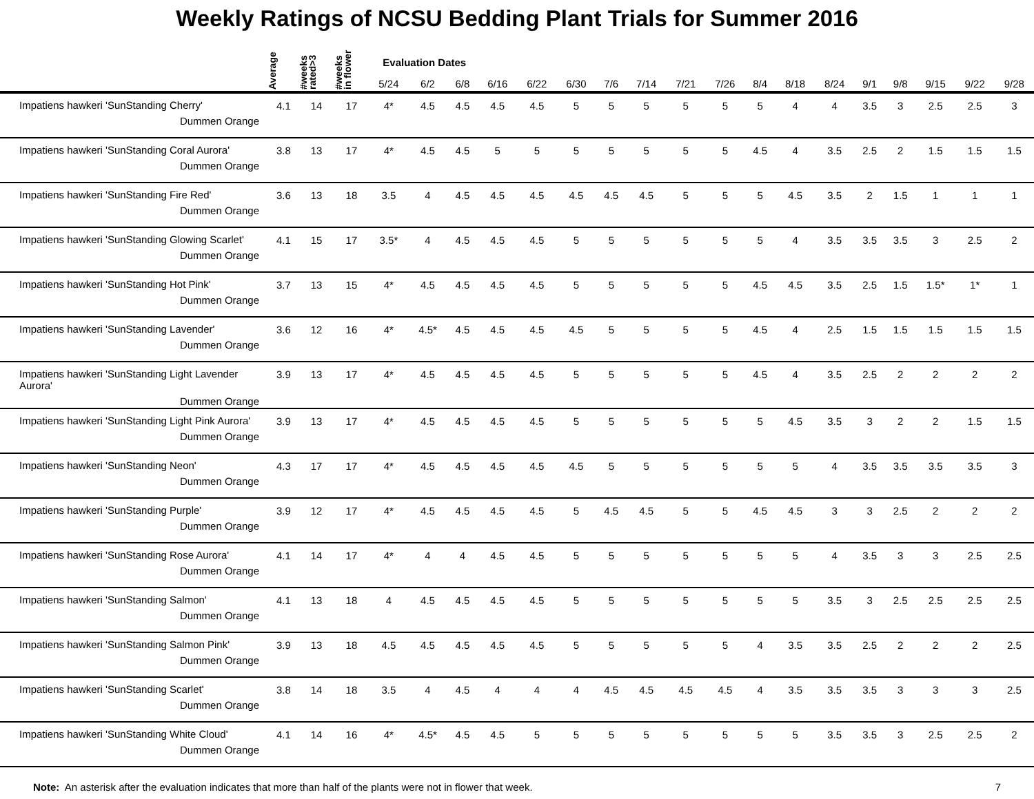Weekly Ratings of NCSU Bedding Plant Trials for Summer 2016
| | Average | #weeks rated>3 | #weeks in flower | Evaluation Dates | | | | | | | | | | | | | | | | | |
| --- | --- | --- | --- | --- | --- | --- | --- | --- | --- | --- | --- | --- | --- | --- | --- | --- | --- | --- | --- | --- | --- |
| | | | | 5/24 | 6/2 | 6/8 | 6/16 | 6/22 | 6/30 | 7/6 | 7/14 | 7/21 | 7/26 | 8/4 | 8/18 | 8/24 | 9/1 | 9/8 | 9/15 | 9/22 | 9/28 |
| Impatiens hawkeri 'SunStanding Cherry' Dummen Orange | 4.1 | 14 | 17 | 4* | 4.5 | 4.5 | 4.5 | 4.5 | 5 | 5 | 5 | 5 | 5 | 5 | 4 | 4 | 3.5 | 3 | 2.5 | 2.5 | 3 |
| Impatiens hawkeri 'SunStanding Coral Aurora' Dummen Orange | 3.8 | 13 | 17 | 4* | 4.5 | 4.5 | 5 | 5 | 5 | 5 | 5 | 5 | 5 | 4.5 | 4 | 3.5 | 2.5 | 2 | 1.5 | 1.5 | 1.5 |
| Impatiens hawkeri 'SunStanding Fire Red' Dummen Orange | 3.6 | 13 | 18 | 3.5 | 4 | 4.5 | 4.5 | 4.5 | 4.5 | 4.5 | 4.5 | 5 | 5 | 5 | 4.5 | 3.5 | 2 | 1.5 | 1 | 1 | 1 |
| Impatiens hawkeri 'SunStanding Glowing Scarlet' Dummen Orange | 4.1 | 15 | 17 | 3.5* | 4 | 4.5 | 4.5 | 4.5 | 5 | 5 | 5 | 5 | 5 | 5 | 4 | 3.5 | 3.5 | 3.5 | 3 | 2.5 | 2 |
| Impatiens hawkeri 'SunStanding Hot Pink' Dummen Orange | 3.7 | 13 | 15 | 4* | 4.5 | 4.5 | 4.5 | 4.5 | 5 | 5 | 5 | 5 | 5 | 4.5 | 4.5 | 3.5 | 2.5 | 1.5 | 1.5* | 1* | 1 |
| Impatiens hawkeri 'SunStanding Lavender' Dummen Orange | 3.6 | 12 | 16 | 4* | 4.5* | 4.5 | 4.5 | 4.5 | 4.5 | 5 | 5 | 5 | 5 | 4.5 | 4 | 2.5 | 1.5 | 1.5 | 1.5 | 1.5 | 1.5 |
| Impatiens hawkeri 'SunStanding Light Lavender Aurora' Dummen Orange | 3.9 | 13 | 17 | 4* | 4.5 | 4.5 | 4.5 | 4.5 | 5 | 5 | 5 | 5 | 5 | 4.5 | 4 | 3.5 | 2.5 | 2 | 2 | 2 | 2 |
| Impatiens hawkeri 'SunStanding Light Pink Aurora' Dummen Orange | 3.9 | 13 | 17 | 4* | 4.5 | 4.5 | 4.5 | 4.5 | 5 | 5 | 5 | 5 | 5 | 5 | 4.5 | 3.5 | 3 | 2 | 2 | 1.5 | 1.5 |
| Impatiens hawkeri 'SunStanding Neon' Dummen Orange | 4.3 | 17 | 17 | 4* | 4.5 | 4.5 | 4.5 | 4.5 | 4.5 | 5 | 5 | 5 | 5 | 5 | 5 | 4 | 3.5 | 3.5 | 3.5 | 3.5 | 3 |
| Impatiens hawkeri 'SunStanding Purple' Dummen Orange | 3.9 | 12 | 17 | 4* | 4.5 | 4.5 | 4.5 | 4.5 | 5 | 4.5 | 4.5 | 5 | 5 | 4.5 | 4.5 | 3 | 3 | 2.5 | 2 | 2 | 2 |
| Impatiens hawkeri 'SunStanding Rose Aurora' Dummen Orange | 4.1 | 14 | 17 | 4* | 4 | 4 | 4.5 | 4.5 | 5 | 5 | 5 | 5 | 5 | 5 | 5 | 4 | 3.5 | 3 | 3 | 2.5 | 2.5 |
| Impatiens hawkeri 'SunStanding Salmon' Dummen Orange | 4.1 | 13 | 18 | 4 | 4.5 | 4.5 | 4.5 | 4.5 | 5 | 5 | 5 | 5 | 5 | 5 | 5 | 3.5 | 3 | 2.5 | 2.5 | 2.5 | 2.5 |
| Impatiens hawkeri 'SunStanding Salmon Pink' Dummen Orange | 3.9 | 13 | 18 | 4.5 | 4.5 | 4.5 | 4.5 | 4.5 | 5 | 5 | 5 | 5 | 5 | 4 | 3.5 | 3.5 | 2.5 | 2 | 2 | 2 | 2.5 |
| Impatiens hawkeri 'SunStanding Scarlet' Dummen Orange | 3.8 | 14 | 18 | 3.5 | 4 | 4.5 | 4 | 4 | 4 | 4.5 | 4.5 | 4.5 | 4.5 | 4 | 3.5 | 3.5 | 3.5 | 3 | 3 | 3 | 2.5 |
| Impatiens hawkeri 'SunStanding White Cloud' Dummen Orange | 4.1 | 14 | 16 | 4* | 4.5* | 4.5 | 4.5 | 5 | 5 | 5 | 5 | 5 | 5 | 5 | 5 | 3.5 | 3.5 | 3 | 2.5 | 2.5 | 2 |
Note: An asterisk after the evaluation indicates that more than half of the plants were not in flower that week. 7